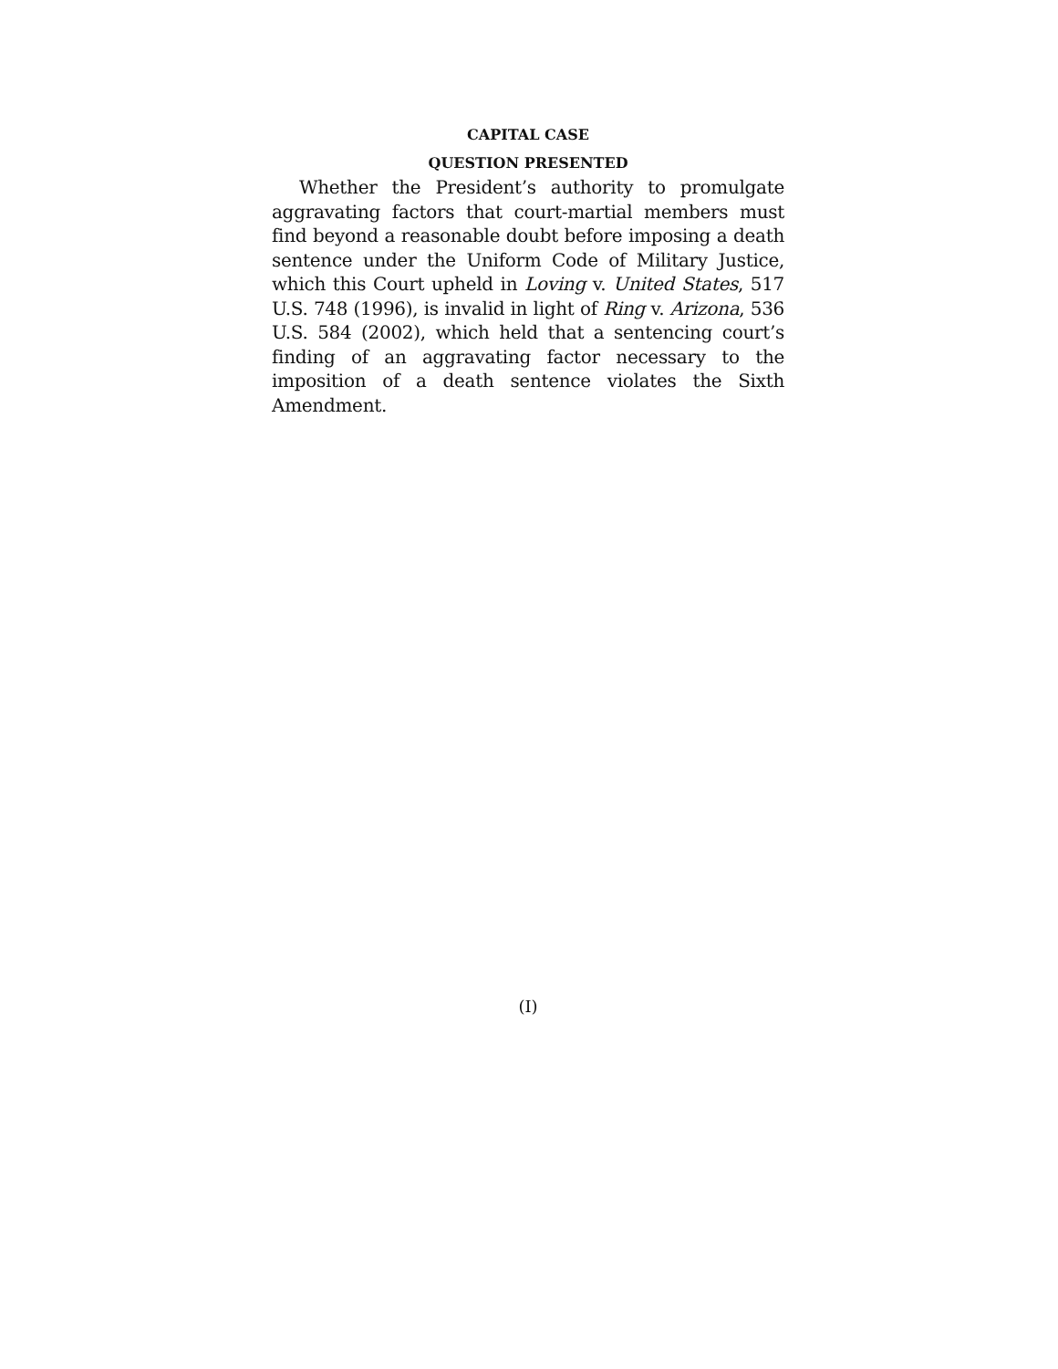CAPITAL CASE
QUESTION PRESENTED
Whether the President’s authority to promulgate aggravating factors that court-martial members must find beyond a reasonable doubt before imposing a death sentence under the Uniform Code of Military Justice, which this Court upheld in Loving v. United States, 517 U.S. 748 (1996), is invalid in light of Ring v. Arizona, 536 U.S. 584 (2002), which held that a sen­tencing court’s finding of an aggravating factor neces­sary to the imposition of a death sentence violates the Sixth Amendment.
(I)